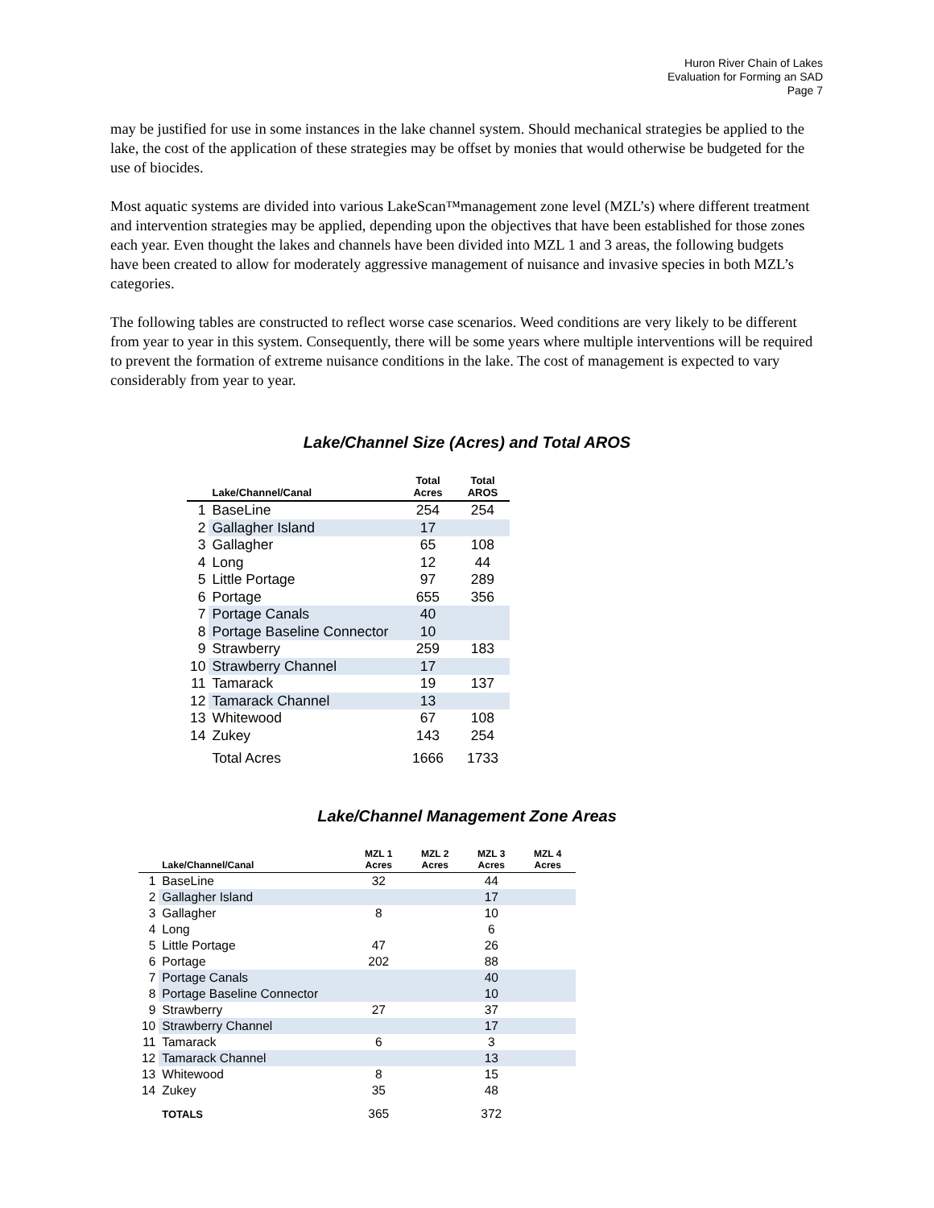Huron River Chain of Lakes
Evaluation for Forming an SAD
Page 7
may be justified for use in some instances in the lake channel system. Should mechanical strategies be applied to the lake, the cost of the application of these strategies may be offset by monies that would otherwise be budgeted for the use of biocides.
Most aquatic systems are divided into various LakeScan™management zone level (MZL’s) where different treatment and intervention strategies may be applied, depending upon the objectives that have been established for those zones each year. Even thought the lakes and channels have been divided into MZL 1 and 3 areas, the following budgets have been created to allow for moderately aggressive management of nuisance and invasive species in both MZL’s categories.
The following tables are constructed to reflect worse case scenarios. Weed conditions are very likely to be different from year to year in this system. Consequently, there will be some years where multiple interventions will be required to prevent the formation of extreme nuisance conditions in the lake. The cost of management is expected to vary considerably from year to year.
Lake/Channel Size (Acres) and Total AROS
| | Lake/Channel/Canal | Total Acres | Total AROS |
| --- | --- | --- | --- |
| 1 | BaseLine | 254 | 254 |
| 2 | Gallagher Island | 17 | |
| 3 | Gallagher | 65 | 108 |
| 4 | Long | 12 | 44 |
| 5 | Little Portage | 97 | 289 |
| 6 | Portage | 655 | 356 |
| 7 | Portage Canals | 40 | |
| 8 | Portage Baseline Connector | 10 | |
| 9 | Strawberry | 259 | 183 |
| 10 | Strawberry Channel | 17 | |
| 11 | Tamarack | 19 | 137 |
| 12 | Tamarack Channel | 13 | |
| 13 | Whitewood | 67 | 108 |
| 14 | Zukey | 143 | 254 |
| | Total Acres | 1666 | 1733 |
Lake/Channel Management Zone Areas
| | Lake/Channel/Canal | MZL 1 Acres | MZL 2 Acres | MZL 3 Acres | MZL 4 Acres |
| --- | --- | --- | --- | --- | --- |
| 1 | BaseLine | 32 | | 44 | |
| 2 | Gallagher Island | | | 17 | |
| 3 | Gallagher | 8 | | 10 | |
| 4 | Long | | | 6 | |
| 5 | Little Portage | 47 | | 26 | |
| 6 | Portage | 202 | | 88 | |
| 7 | Portage Canals | | | 40 | |
| 8 | Portage Baseline Connector | | | 10 | |
| 9 | Strawberry | 27 | | 37 | |
| 10 | Strawberry Channel | | | 17 | |
| 11 | Tamarack | 6 | | 3 | |
| 12 | Tamarack Channel | | | 13 | |
| 13 | Whitewood | 8 | | 15 | |
| 14 | Zukey | 35 | | 48 | |
| | TOTALS | 365 | | 372 | |